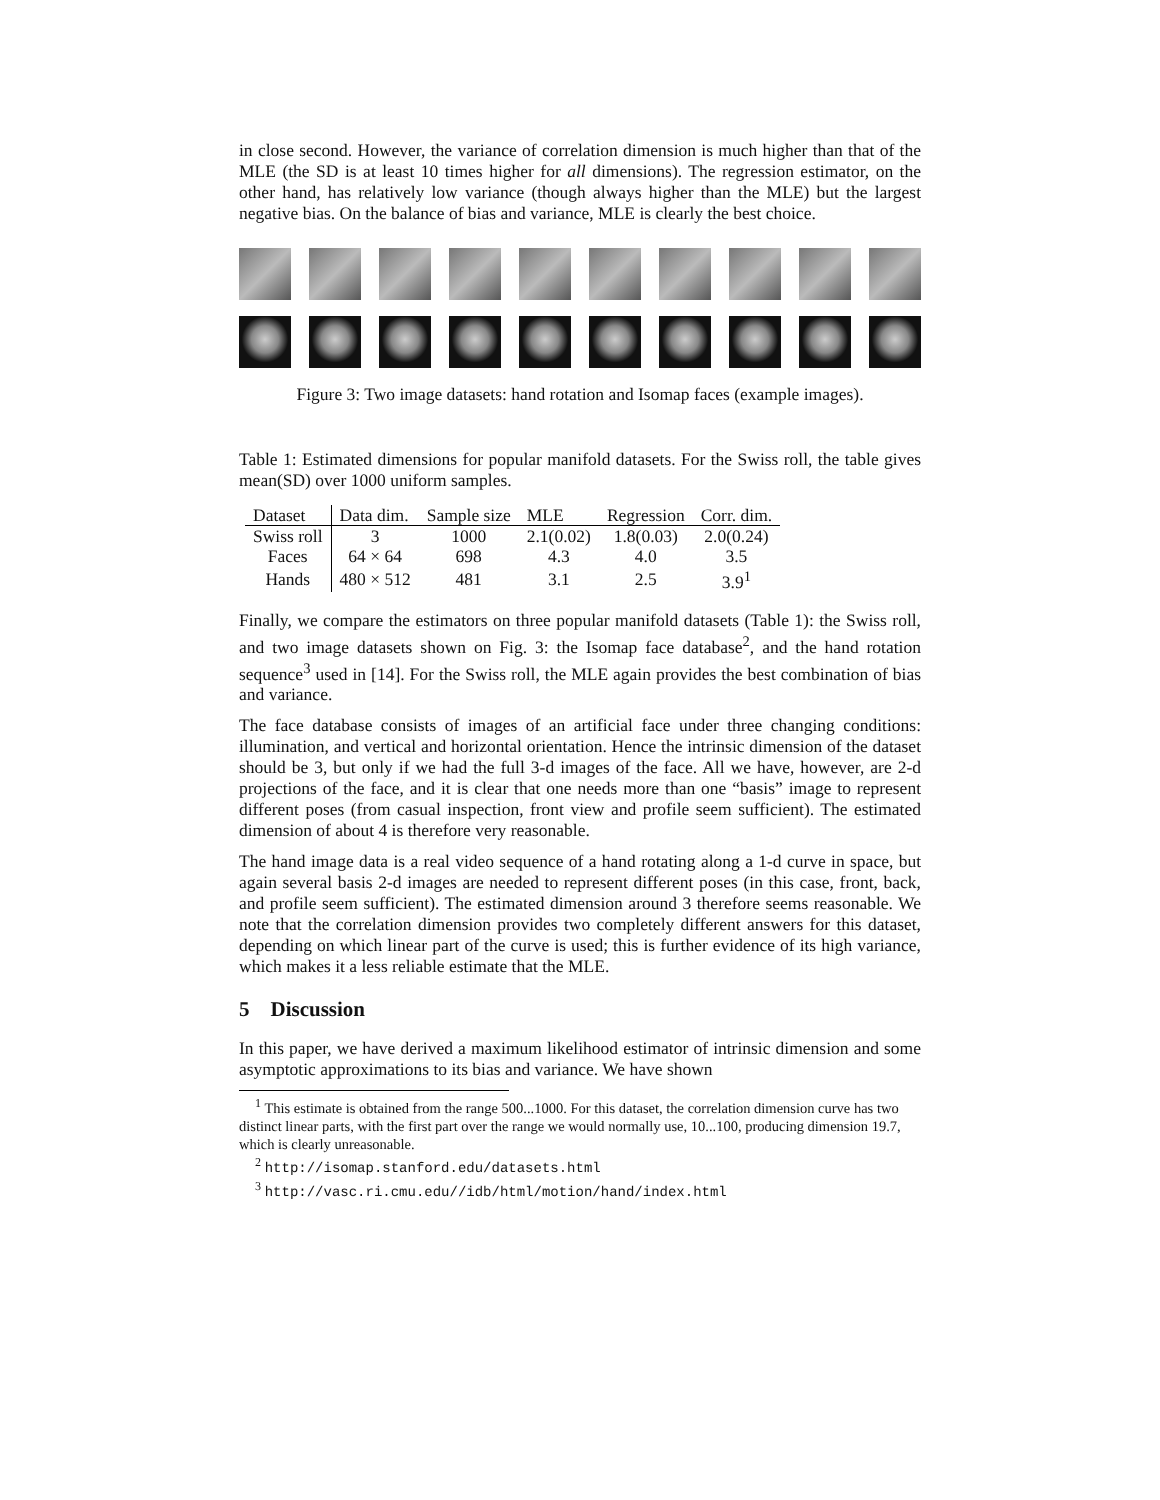in close second. However, the variance of correlation dimension is much higher than that of the MLE (the SD is at least 10 times higher for all dimensions). The regression estimator, on the other hand, has relatively low variance (though always higher than the MLE) but the largest negative bias. On the balance of bias and variance, MLE is clearly the best choice.
Figure 3: Two image datasets: hand rotation and Isomap faces (example images).
Table 1: Estimated dimensions for popular manifold datasets. For the Swiss roll, the table gives mean(SD) over 1000 uniform samples.
| Dataset | Data dim. | Sample size | MLE | Regression | Corr. dim. |
| --- | --- | --- | --- | --- | --- |
| Swiss roll | 3 | 1000 | 2.1(0.02) | 1.8(0.03) | 2.0(0.24) |
| Faces | 64 × 64 | 698 | 4.3 | 4.0 | 3.5 |
| Hands | 480 × 512 | 481 | 3.1 | 2.5 | 3.9<sup>1</sup> |
Finally, we compare the estimators on three popular manifold datasets (Table 1): the Swiss roll, and two image datasets shown on Fig. 3: the Isomap face database<sup>2</sup>, and the hand rotation sequence<sup>3</sup> used in [14]. For the Swiss roll, the MLE again provides the best combination of bias and variance.
The face database consists of images of an artificial face under three changing conditions: illumination, and vertical and horizontal orientation. Hence the intrinsic dimension of the dataset should be 3, but only if we had the full 3-d images of the face. All we have, however, are 2-d projections of the face, and it is clear that one needs more than one “basis” image to represent different poses (from casual inspection, front view and profile seem sufficient). The estimated dimension of about 4 is therefore very reasonable.
The hand image data is a real video sequence of a hand rotating along a 1-d curve in space, but again several basis 2-d images are needed to represent different poses (in this case, front, back, and profile seem sufficient). The estimated dimension around 3 therefore seems reasonable. We note that the correlation dimension provides two completely different answers for this dataset, depending on which linear part of the curve is used; this is further evidence of its high variance, which makes it a less reliable estimate that the MLE.
5 Discussion
In this paper, we have derived a maximum likelihood estimator of intrinsic dimension and some asymptotic approximations to its bias and variance. We have shown
<sup>1</sup> This estimate is obtained from the range 500...1000. For this dataset, the correlation dimension curve has two distinct linear parts, with the first part over the range we would normally use, 10...100, producing dimension 19.7, which is clearly unreasonable.
<sup>2</sup> http://isomap.stanford.edu/datasets.html
<sup>3</sup> http://vasc.ri.cmu.edu//idb/html/motion/hand/index.html